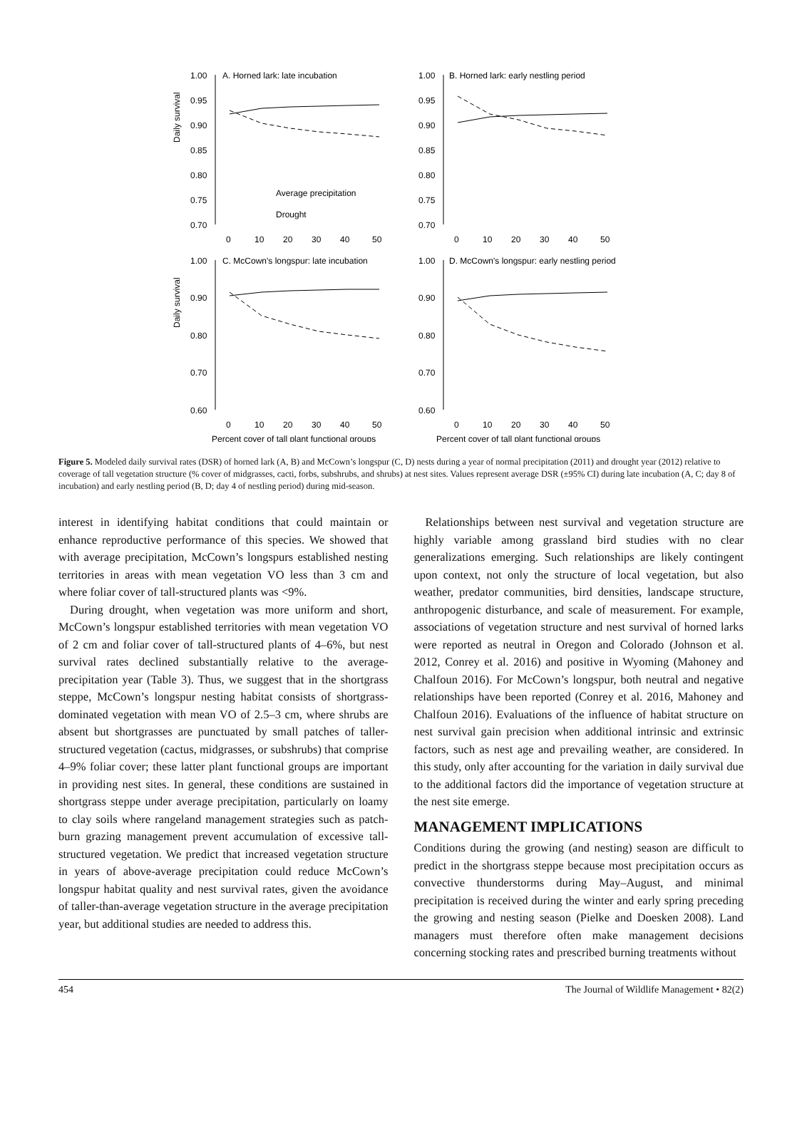Daily survival
1.00
0.95
0.90
0.85
0.80
0.75
0.70
A. Horned lark: late incubation
Average precipitation
Drought
0
10
20
30
40
50
1.00
0.95
0.90
0.85
0.80
0.75
0.70
B. Horned lark: early nestling period
0
10
20
30
40
50
Daily survival
1.00
0.90
0.80
0.70
0.60
C. McCown's longspur: late incubation
0
10
20
30
40
50
Percent cover of tall plant functional groups
1.00
0.90
0.80
0.70
0.60
D. McCown's longspur: early nestling period
0
10
20
30
40
50
Percent cover of tall plant functional groups
Figure 5. Modeled daily survival rates (DSR) of horned lark (A, B) and McCown’s longspur (C, D) nests during a year of normal precipitation (2011) and drought year (2012) relative to coverage of tall vegetation structure (% cover of midgrasses, cacti, forbs, subshrubs, and shrubs) at nest sites. Values represent average DSR (±95% CI) during late incubation (A, C; day 8 of incubation) and early nestling period (B, D; day 4 of nestling period) during mid-season.
interest in identifying habitat conditions that could maintain or enhance reproductive performance of this species. We showed that with average precipitation, McCown’s longspurs established nesting territories in areas with mean vegetation VO less than 3 cm and where foliar cover of tall-structured plants was <9%.
During drought, when vegetation was more uniform and short, McCown’s longspur established territories with mean vegetation VO of 2 cm and foliar cover of tall-structured plants of 4–6%, but nest survival rates declined substantially relative to the average-precipitation year (Table 3). Thus, we suggest that in the shortgrass steppe, McCown’s longspur nesting habitat consists of shortgrass-dominated vegetation with mean VO of 2.5–3 cm, where shrubs are absent but shortgrasses are punctuated by small patches of taller-structured vegetation (cactus, midgrasses, or subshrubs) that comprise 4–9% foliar cover; these latter plant functional groups are important in providing nest sites. In general, these conditions are sustained in shortgrass steppe under average precipitation, particularly on loamy to clay soils where rangeland management strategies such as patch-burn grazing management prevent accumulation of excessive tall-structured vegetation. We predict that increased vegetation structure in years of above-average precipitation could reduce McCown’s longspur habitat quality and nest survival rates, given the avoidance of taller-than-average vegetation structure in the average precipitation year, but additional studies are needed to address this.
Relationships between nest survival and vegetation structure are highly variable among grassland bird studies with no clear generalizations emerging. Such relationships are likely contingent upon context, not only the structure of local vegetation, but also weather, predator communities, bird densities, landscape structure, anthropogenic disturbance, and scale of measurement. For example, associations of vegetation structure and nest survival of horned larks were reported as neutral in Oregon and Colorado (Johnson et al. 2012, Conrey et al. 2016) and positive in Wyoming (Mahoney and Chalfoun 2016). For McCown’s longspur, both neutral and negative relationships have been reported (Conrey et al. 2016, Mahoney and Chalfoun 2016). Evaluations of the influence of habitat structure on nest survival gain precision when additional intrinsic and extrinsic factors, such as nest age and prevailing weather, are considered. In this study, only after accounting for the variation in daily survival due to the additional factors did the importance of vegetation structure at the nest site emerge.
MANAGEMENT IMPLICATIONS
Conditions during the growing (and nesting) season are difficult to predict in the shortgrass steppe because most precipitation occurs as convective thunderstorms during May–August, and minimal precipitation is received during the winter and early spring preceding the growing and nesting season (Pielke and Doesken 2008). Land managers must therefore often make management decisions concerning stocking rates and prescribed burning treatments without
454 The Journal of Wildlife Management • 82(2)